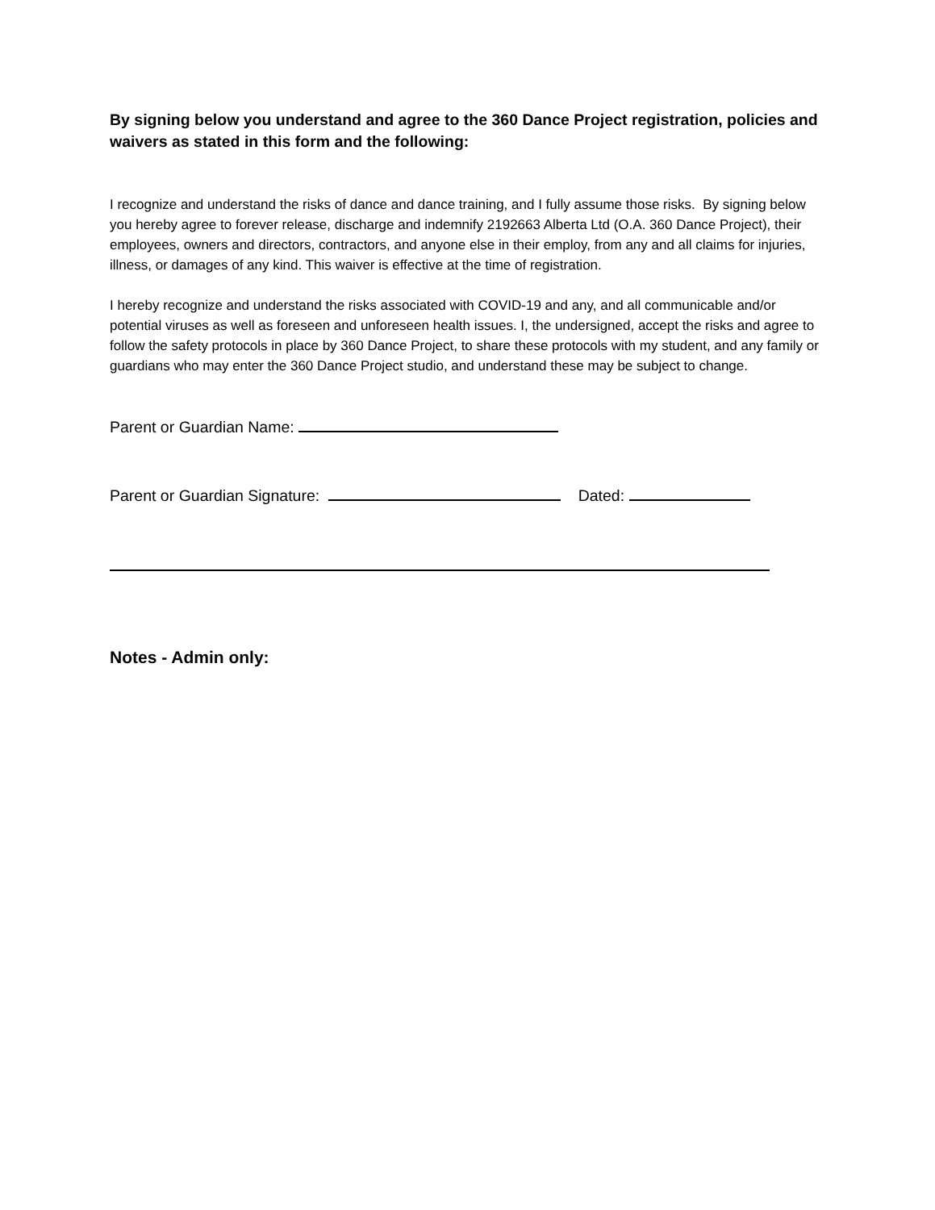By signing below you understand and agree to the 360 Dance Project registration, policies and waivers as stated in this form and the following:
I recognize and understand the risks of dance and dance training, and I fully assume those risks. By signing below you hereby agree to forever release, discharge and indemnify 2192663 Alberta Ltd (O.A. 360 Dance Project), their employees, owners and directors, contractors, and anyone else in their employ, from any and all claims for injuries, illness, or damages of any kind. This waiver is effective at the time of registration.
I hereby recognize and understand the risks associated with COVID-19 and any, and all communicable and/or potential viruses as well as foreseen and unforeseen health issues. I, the undersigned, accept the risks and agree to follow the safety protocols in place by 360 Dance Project, to share these protocols with my student, and any family or guardians who may enter the 360 Dance Project studio, and understand these may be subject to change.
Parent or Guardian Name:
Parent or Guardian Signature: Dated:
Notes - Admin only: